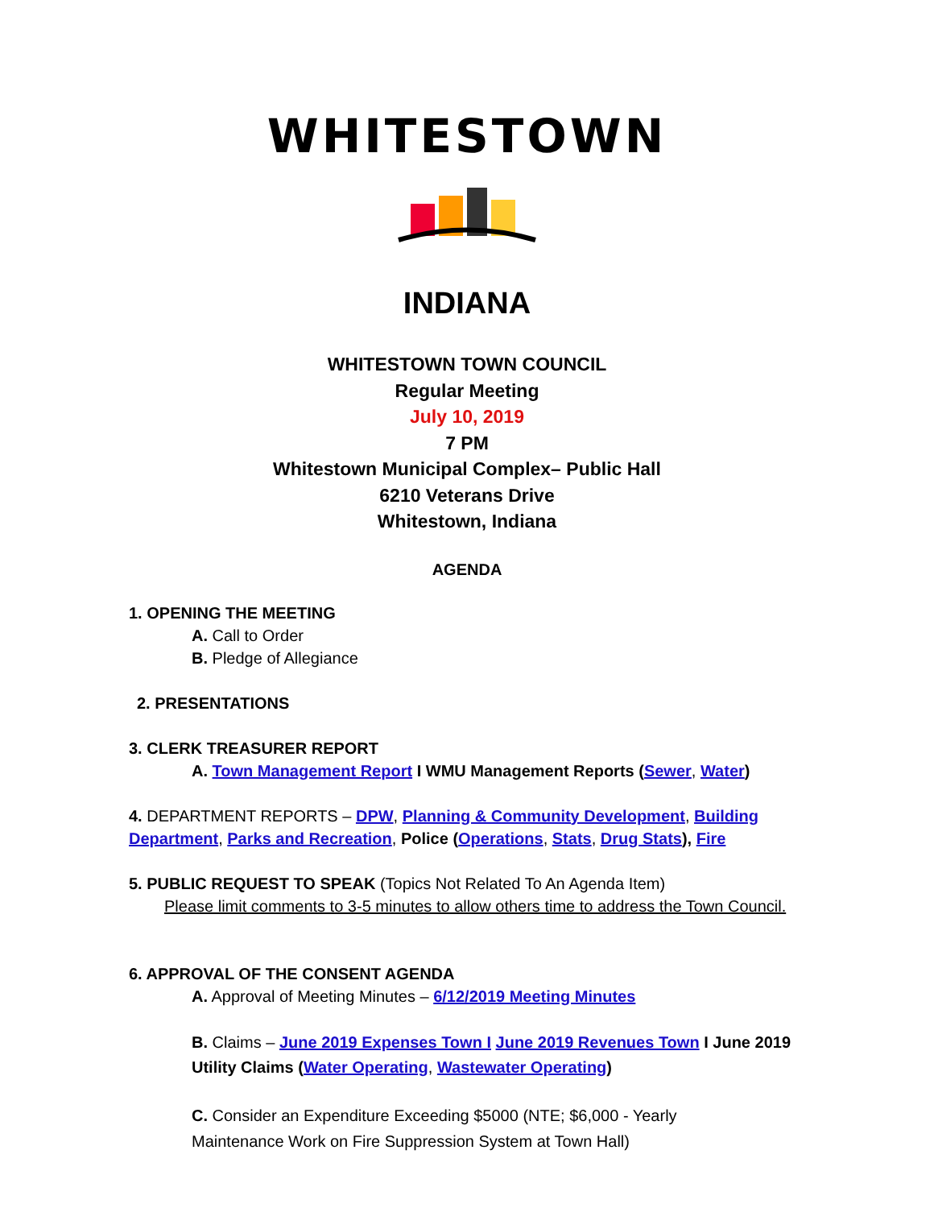WHITESTOWN
INDIANA
WHITESTOWN TOWN COUNCIL
Regular Meeting
July 10, 2019
7 PM
Whitestown Municipal Complex– Public Hall
6210 Veterans Drive
Whitestown, Indiana
AGENDA
1. OPENING THE MEETING
A. Call to Order
B. Pledge of Allegiance
2. PRESENTATIONS
3. CLERK TREASURER REPORT
A. Town Management Report I WMU Management Reports (Sewer, Water)
4. DEPARTMENT REPORTS – DPW, Planning & Community Development, Building Department, Parks and Recreation, Police (Operations, Stats, Drug Stats), Fire
5. PUBLIC REQUEST TO SPEAK (Topics Not Related To An Agenda Item)
Please limit comments to 3-5 minutes to allow others time to address the Town Council.
6. APPROVAL OF THE CONSENT AGENDA
A. Approval of Meeting Minutes – 6/12/2019 Meeting Minutes
B. Claims – June 2019 Expenses Town I June 2019 Revenues Town I June 2019 Utility Claims (Water Operating, Wastewater Operating)
C. Consider an Expenditure Exceeding $5000 (NTE; $6,000 - Yearly
Maintenance Work on Fire Suppression System at Town Hall)